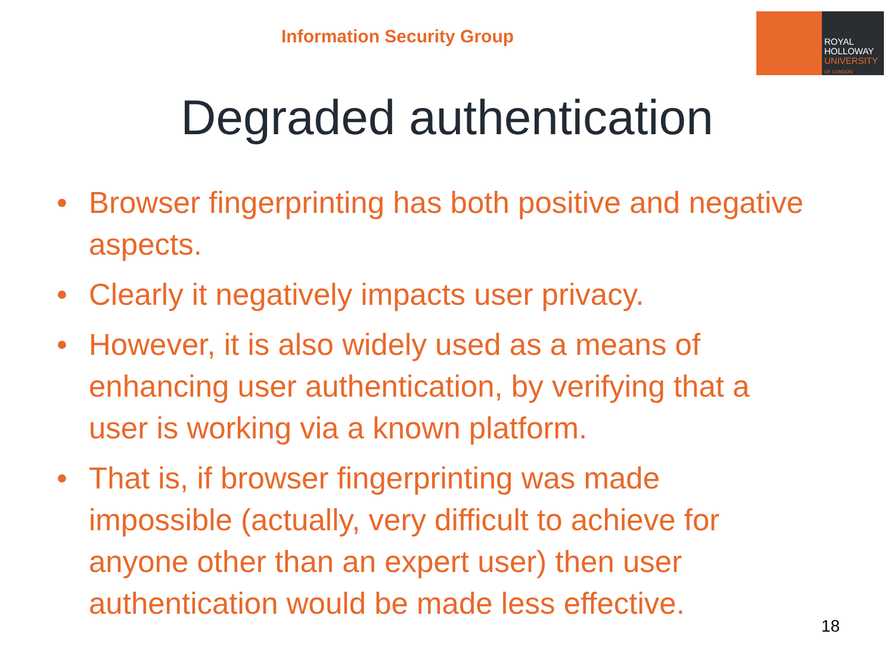Information Security Group
ROYAL
HOLLOWAY
UNIVERSITY
OF LONDON
Degraded authentication
• Browser fingerprinting has both positive and negative aspects.
• Clearly it negatively impacts user privacy.
• However, it is also widely used as a means of enhancing user authentication, by verifying that a user is working via a known platform.
• That is, if browser fingerprinting was made impossible (actually, very difficult to achieve for anyone other than an expert user) then user authentication would be made less effective.
18